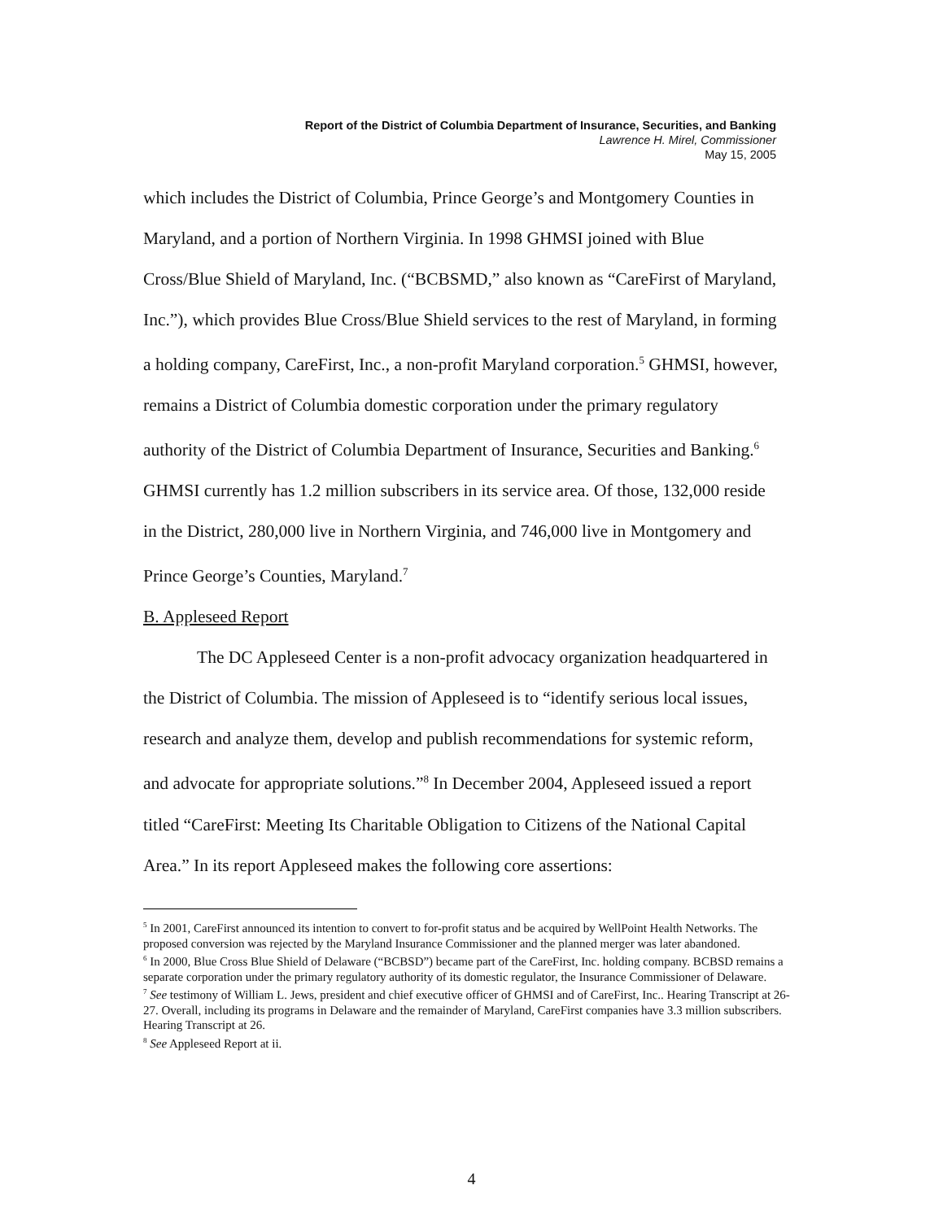Report of the District of Columbia Department of Insurance, Securities, and Banking
Lawrence H. Mirel, Commissioner
May 15, 2005
which includes the District of Columbia, Prince George’s and Montgomery Counties in Maryland, and a portion of Northern Virginia. In 1998 GHMSI joined with Blue Cross/Blue Shield of Maryland, Inc. (“BCBSMD,” also known as “CareFirst of Maryland, Inc.”), which provides Blue Cross/Blue Shield services to the rest of Maryland, in forming a holding company, CareFirst, Inc., a non-profit Maryland corporation.<sup>5</sup> GHMSI, however, remains a District of Columbia domestic corporation under the primary regulatory authority of the District of Columbia Department of Insurance, Securities and Banking.<sup>6</sup> GHMSI currently has 1.2 million subscribers in its service area. Of those, 132,000 reside in the District, 280,000 live in Northern Virginia, and 746,000 live in Montgomery and Prince George’s Counties, Maryland.<sup>7</sup>
B. Appleseed Report
The DC Appleseed Center is a non-profit advocacy organization headquartered in the District of Columbia. The mission of Appleseed is to “identify serious local issues, research and analyze them, develop and publish recommendations for systemic reform, and advocate for appropriate solutions.”<sup>8</sup> In December 2004, Appleseed issued a report titled “CareFirst: Meeting Its Charitable Obligation to Citizens of the National Capital Area.” In its report Appleseed makes the following core assertions:
<sup>5</sup> In 2001, CareFirst announced its intention to convert to for-profit status and be acquired by WellPoint Health Networks. The proposed conversion was rejected by the Maryland Insurance Commissioner and the planned merger was later abandoned.
<sup>6</sup> In 2000, Blue Cross Blue Shield of Delaware (“BCBSD”) became part of the CareFirst, Inc. holding company. BCBSD remains a separate corporation under the primary regulatory authority of its domestic regulator, the Insurance Commissioner of Delaware.
<sup>7</sup> See testimony of William L. Jews, president and chief executive officer of GHMSI and of CareFirst, Inc.. Hearing Transcript at 26-27. Overall, including its programs in Delaware and the remainder of Maryland, CareFirst companies have 3.3 million subscribers. Hearing Transcript at 26.
<sup>8</sup> See Appleseed Report at ii.
4